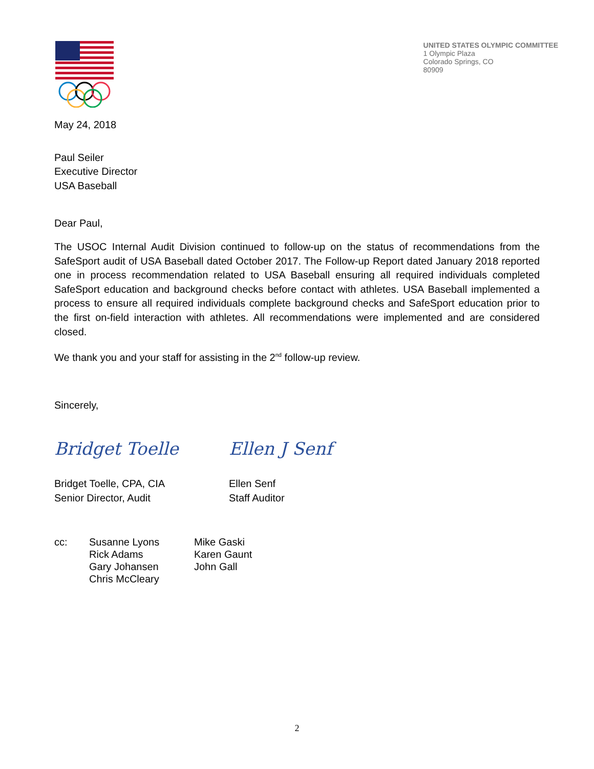UNITED STATES OLYMPIC COMMITTEE
1 Olympic Plaza
Colorado Springs, CO
80909
May 24, 2018
Paul Seiler
Executive Director
USA Baseball
Dear Paul,
The USOC Internal Audit Division continued to follow-up on the status of recommendations from the SafeSport audit of USA Baseball dated October 2017. The Follow-up Report dated January 2018 reported one in process recommendation related to USA Baseball ensuring all required individuals completed SafeSport education and background checks before contact with athletes. USA Baseball implemented a process to ensure all required individuals complete background checks and SafeSport education prior to the first on-field interaction with athletes. All recommendations were implemented and are considered closed.
We thank you and your staff for assisting in the 2<sup>nd</sup> follow-up review.
Sincerely,
Bridget Toelle
Bridget Toelle, CPA, CIA
Senior Director, Audit
Ellen J Senf
Ellen Senf
Staff Auditor
cc: Susanne Lyons
Rick Adams
Gary Johansen
Chris McCleary
Mike Gaski
Karen Gaunt
John Gall
2